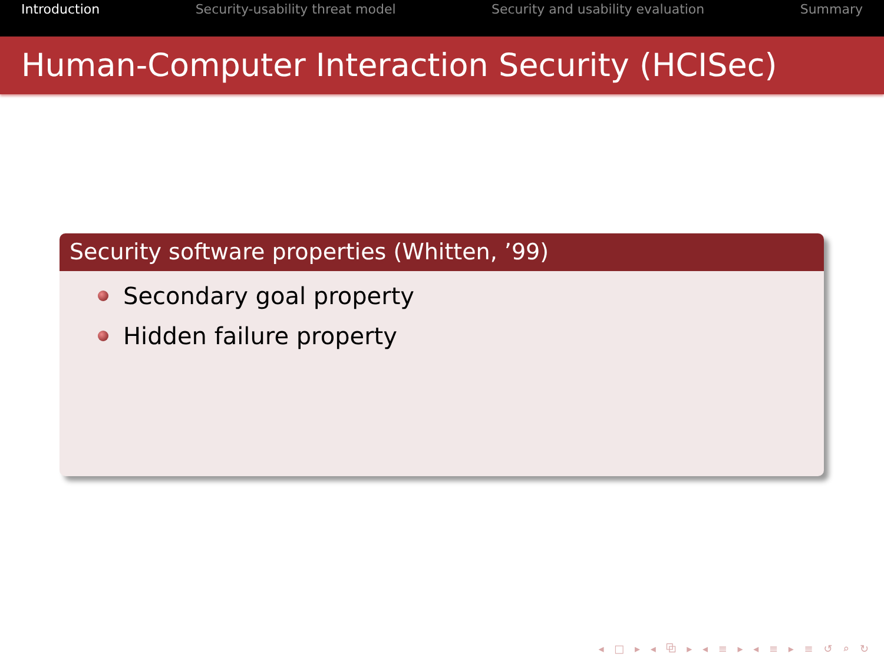Introduction Security-usability threat model Security and usability evaluation Summary
Human-Computer Interaction Security (HCISec)
Security software properties (Whitten, ’99)
Secondary goal property
Hidden failure property
◂ □ ▸ ◂ ⧉ ▸ ◂ ≡ ▸ ◂ ≡ ▸ ≡ ↺ ⌕ ↻